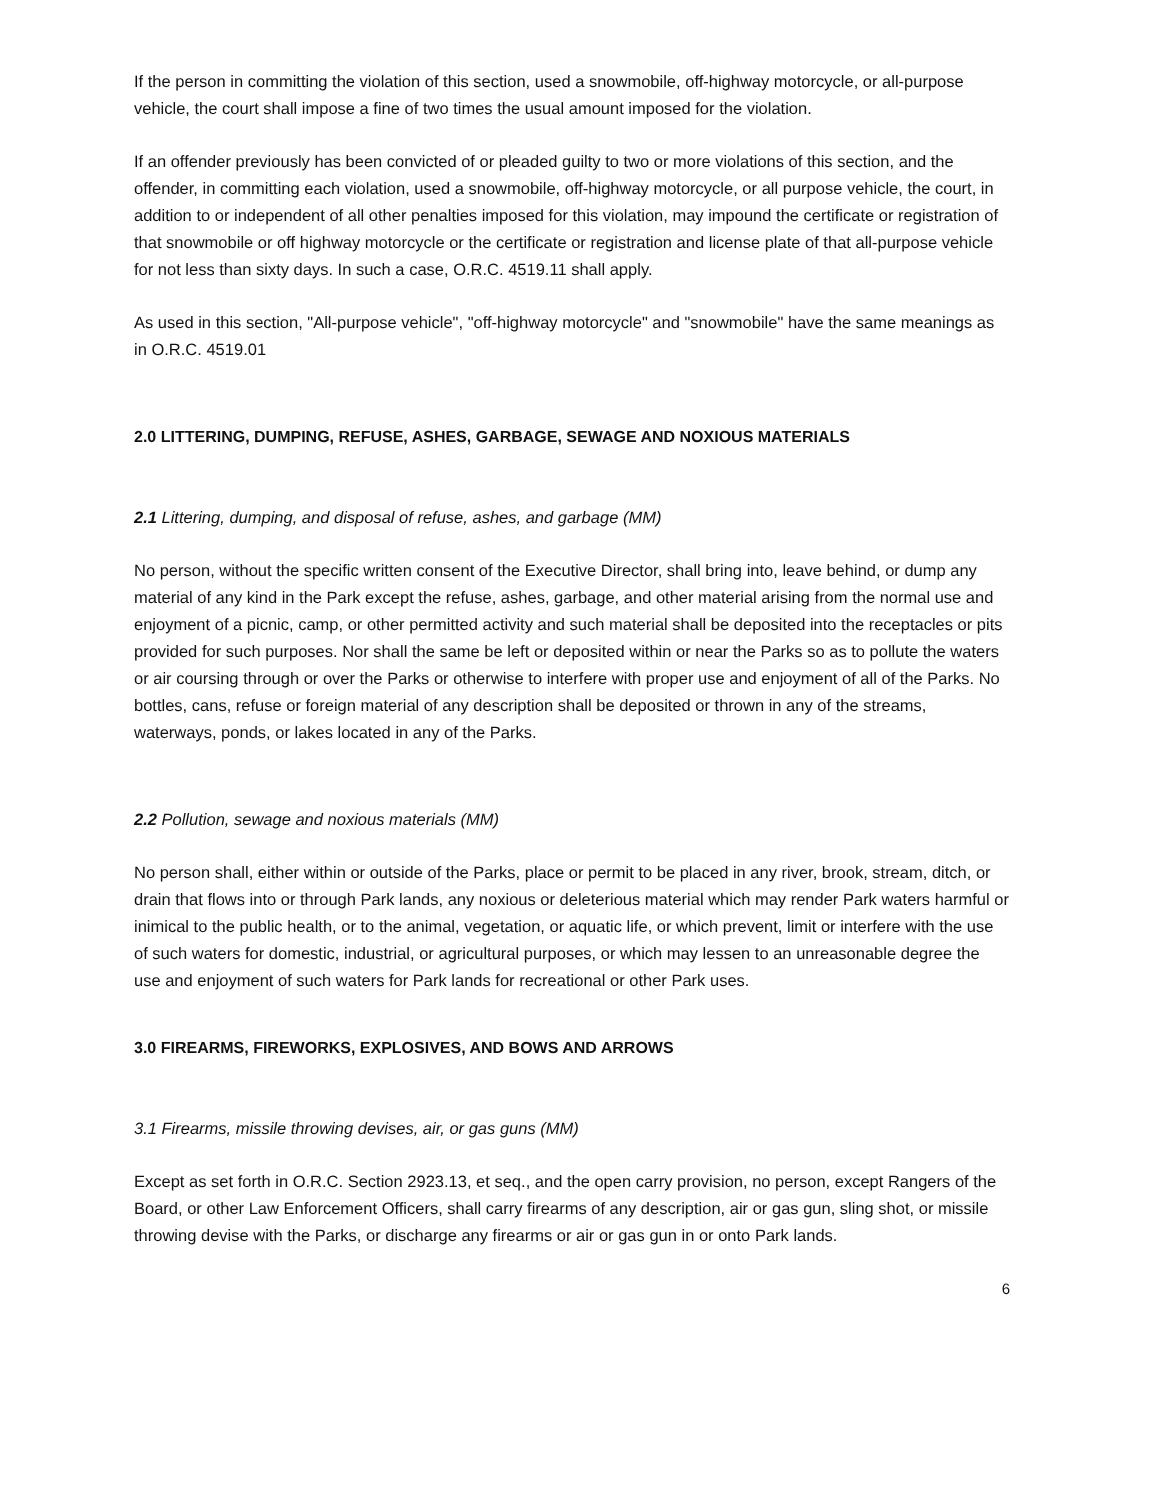If the person in committing the violation of this section, used a snowmobile, off-highway motorcycle, or all-purpose vehicle, the court shall impose a fine of two times the usual amount imposed for the violation.
If an offender previously has been convicted of or pleaded guilty to two or more violations of this section, and the offender, in committing each violation, used a snowmobile, off-highway motorcycle, or all purpose vehicle, the court, in addition to or independent of all other penalties imposed for this violation, may impound the certificate or registration of that snowmobile or off highway motorcycle or the certificate or registration and license plate of that all-purpose vehicle for not less than sixty days. In such a case, O.R.C. 4519.11 shall apply.
As used in this section, "All-purpose vehicle", "off-highway motorcycle" and "snowmobile" have the same meanings as in O.R.C. 4519.01
2.0 LITTERING, DUMPING, REFUSE, ASHES, GARBAGE, SEWAGE AND NOXIOUS MATERIALS
2.1 Littering, dumping, and disposal of refuse, ashes, and garbage (MM)
No person, without the specific written consent of the Executive Director, shall bring into, leave behind, or dump any material of any kind in the Park except the refuse, ashes, garbage, and other material arising from the normal use and enjoyment of a picnic, camp, or other permitted activity and such material shall be deposited into the receptacles or pits provided for such purposes. Nor shall the same be left or deposited within or near the Parks so as to pollute the waters or air coursing through or over the Parks or otherwise to interfere with proper use and enjoyment of all of the Parks. No bottles, cans, refuse or foreign material of any description shall be deposited or thrown in any of the streams, waterways, ponds, or lakes located in any of the Parks.
2.2 Pollution, sewage and noxious materials (MM)
No person shall, either within or outside of the Parks, place or permit to be placed in any river, brook, stream, ditch, or drain that flows into or through Park lands, any noxious or deleterious material which may render Park waters harmful or inimical to the public health, or to the animal, vegetation, or aquatic life, or which prevent, limit or interfere with the use of such waters for domestic, industrial, or agricultural purposes, or which may lessen to an unreasonable degree the use and enjoyment of such waters for Park lands for recreational or other Park uses.
3.0 FIREARMS, FIREWORKS, EXPLOSIVES, AND BOWS AND ARROWS
3.1 Firearms, missile throwing devises, air, or gas guns (MM)
Except as set forth in O.R.C. Section 2923.13, et seq., and the open carry provision, no person, except Rangers of the Board, or other Law Enforcement Officers, shall carry firearms of any description, air or gas gun, sling shot, or missile throwing devise with the Parks, or discharge any firearms or air or gas gun in or onto Park lands.
6